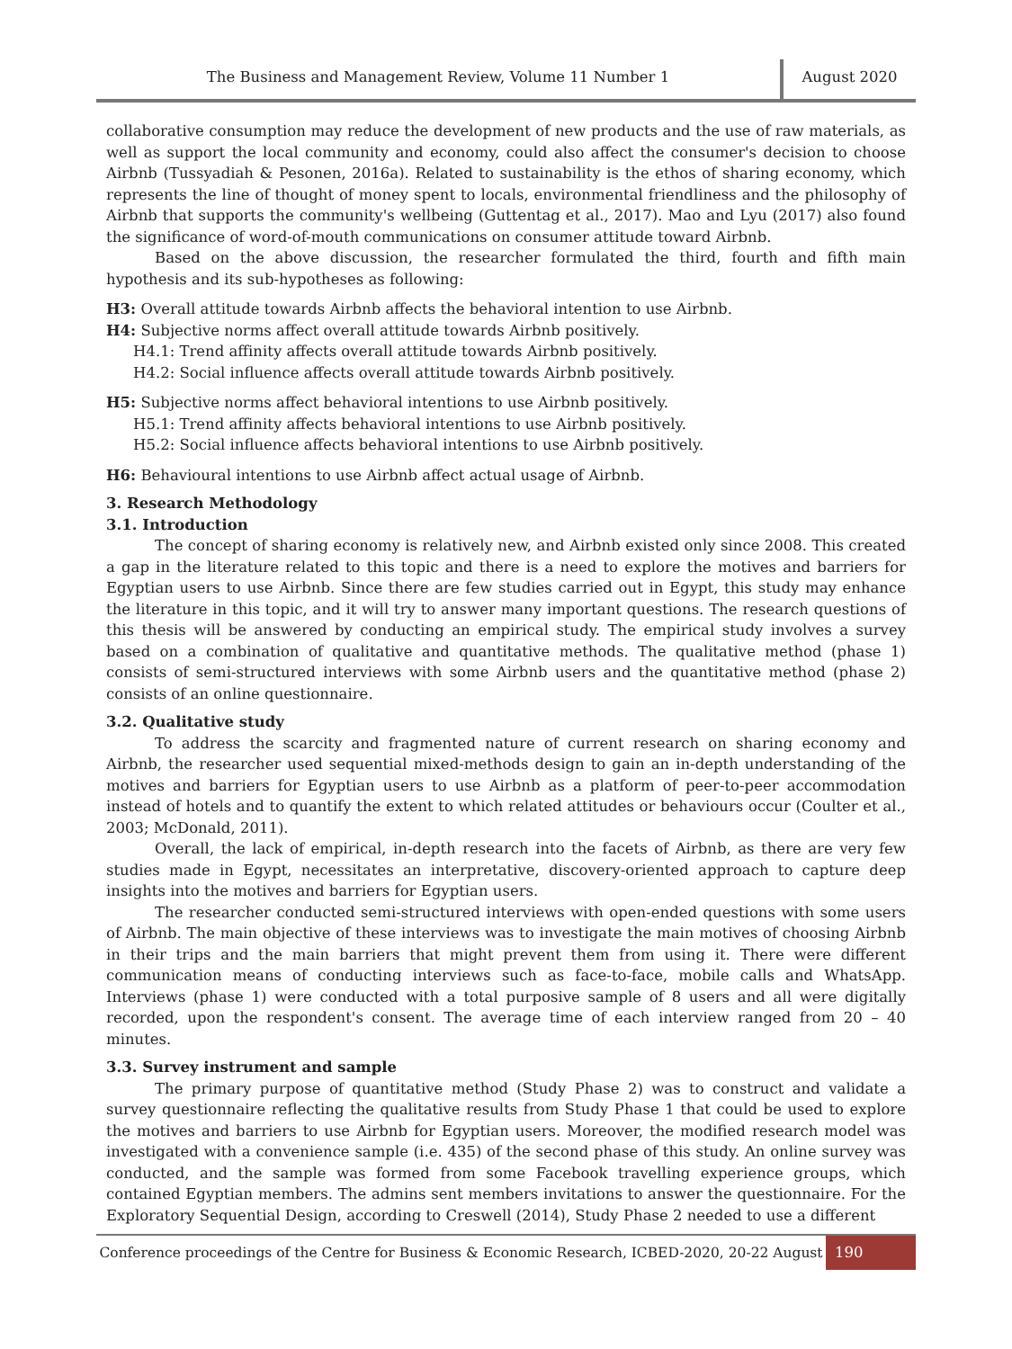The Business and Management Review, Volume 11 Number 1 August 2020
collaborative consumption may reduce the development of new products and the use of raw materials, as well as support the local community and economy, could also affect the consumer's decision to choose Airbnb (Tussyadiah & Pesonen, 2016a). Related to sustainability is the ethos of sharing economy, which represents the line of thought of money spent to locals, environmental friendliness and the philosophy of Airbnb that supports the community's wellbeing (Guttentag et al., 2017). Mao and Lyu (2017) also found the significance of word-of-mouth communications on consumer attitude toward Airbnb.
Based on the above discussion, the researcher formulated the third, fourth and fifth main hypothesis and its sub-hypotheses as following:
H3: Overall attitude towards Airbnb affects the behavioral intention to use Airbnb.
H4: Subjective norms affect overall attitude towards Airbnb positively.
H4.1: Trend affinity affects overall attitude towards Airbnb positively.
H4.2: Social influence affects overall attitude towards Airbnb positively.
H5: Subjective norms affect behavioral intentions to use Airbnb positively.
H5.1: Trend affinity affects behavioral intentions to use Airbnb positively.
H5.2: Social influence affects behavioral intentions to use Airbnb positively.
H6: Behavioural intentions to use Airbnb affect actual usage of Airbnb.
3. Research Methodology
3.1. Introduction
The concept of sharing economy is relatively new, and Airbnb existed only since 2008. This created a gap in the literature related to this topic and there is a need to explore the motives and barriers for Egyptian users to use Airbnb. Since there are few studies carried out in Egypt, this study may enhance the literature in this topic, and it will try to answer many important questions. The research questions of this thesis will be answered by conducting an empirical study. The empirical study involves a survey based on a combination of qualitative and quantitative methods. The qualitative method (phase 1) consists of semi-structured interviews with some Airbnb users and the quantitative method (phase 2) consists of an online questionnaire.
3.2. Qualitative study
To address the scarcity and fragmented nature of current research on sharing economy and Airbnb, the researcher used sequential mixed-methods design to gain an in-depth understanding of the motives and barriers for Egyptian users to use Airbnb as a platform of peer-to-peer accommodation instead of hotels and to quantify the extent to which related attitudes or behaviours occur (Coulter et al., 2003; McDonald, 2011).
Overall, the lack of empirical, in-depth research into the facets of Airbnb, as there are very few studies made in Egypt, necessitates an interpretative, discovery-oriented approach to capture deep insights into the motives and barriers for Egyptian users.
The researcher conducted semi-structured interviews with open-ended questions with some users of Airbnb. The main objective of these interviews was to investigate the main motives of choosing Airbnb in their trips and the main barriers that might prevent them from using it. There were different communication means of conducting interviews such as face-to-face, mobile calls and WhatsApp. Interviews (phase 1) were conducted with a total purposive sample of 8 users and all were digitally recorded, upon the respondent's consent. The average time of each interview ranged from 20 – 40 minutes.
3.3. Survey instrument and sample
The primary purpose of quantitative method (Study Phase 2) was to construct and validate a survey questionnaire reflecting the qualitative results from Study Phase 1 that could be used to explore the motives and barriers to use Airbnb for Egyptian users. Moreover, the modified research model was investigated with a convenience sample (i.e. 435) of the second phase of this study. An online survey was conducted, and the sample was formed from some Facebook travelling experience groups, which contained Egyptian members. The admins sent members invitations to answer the questionnaire. For the Exploratory Sequential Design, according to Creswell (2014), Study Phase 2 needed to use a different
Conference proceedings of the Centre for Business & Economic Research, ICBED-2020, 20-22 August
190